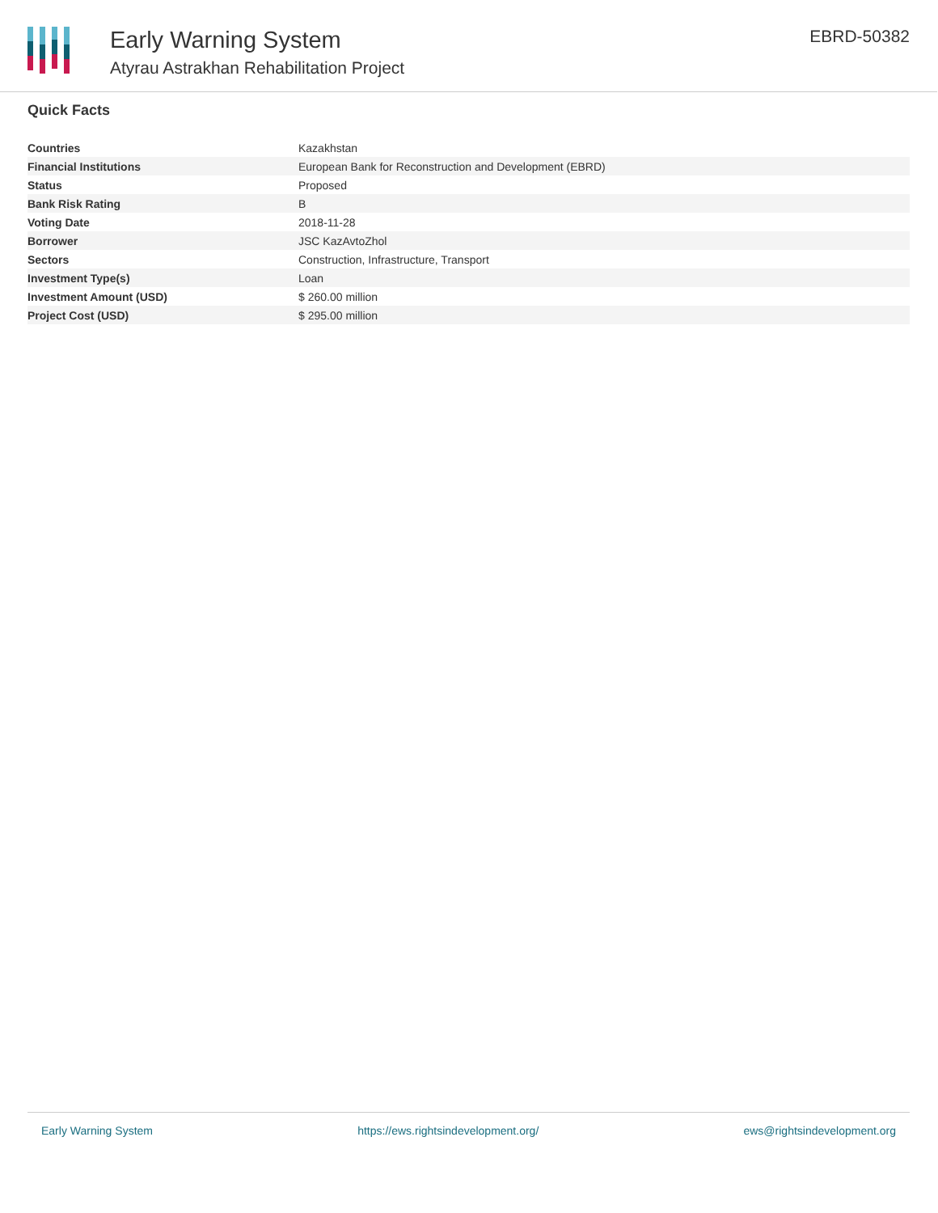Early Warning System
Atyrau Astrakhan Rehabilitation Project
EBRD-50382
Quick Facts
| Countries | Kazakhstan |
| Financial Institutions | European Bank for Reconstruction and Development (EBRD) |
| Status | Proposed |
| Bank Risk Rating | B |
| Voting Date | 2018-11-28 |
| Borrower | JSC KazAvtoZhol |
| Sectors | Construction, Infrastructure, Transport |
| Investment Type(s) | Loan |
| Investment Amount (USD) | $ 260.00 million |
| Project Cost (USD) | $ 295.00 million |
Early Warning System https://ews.rightsindevelopment.org/ ews@rightsindevelopment.org